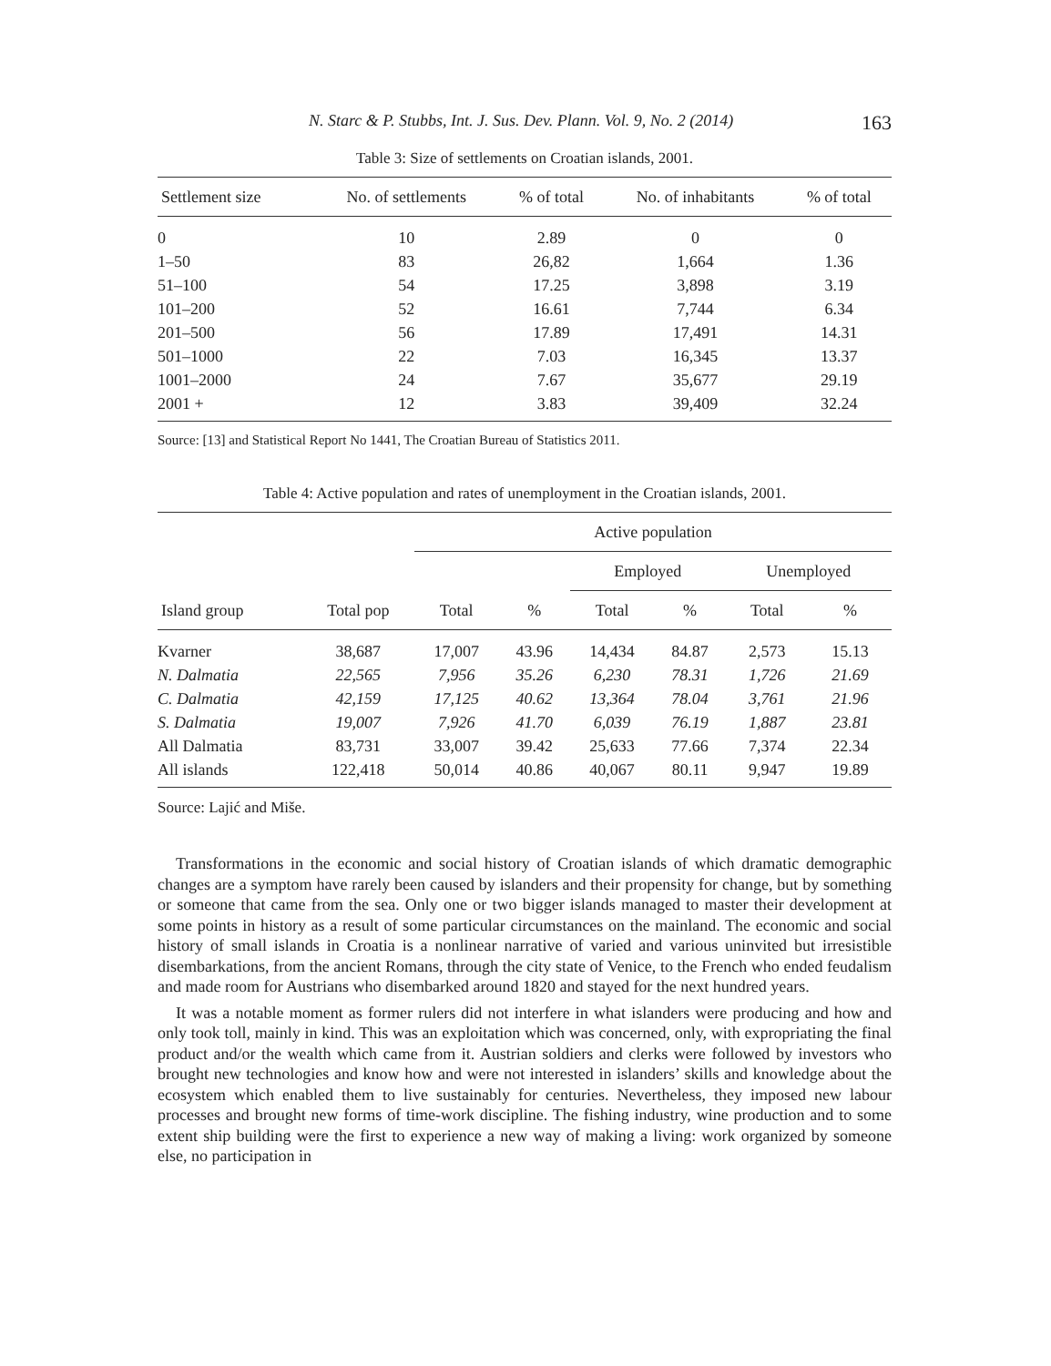N. Starc & P. Stubbs, Int. J. Sus. Dev. Plann. Vol. 9, No. 2 (2014) 163
Table 3: Size of settlements on Croatian islands, 2001.
| Settlement size | No. of settlements | % of total | No. of inhabitants | % of total |
| --- | --- | --- | --- | --- |
| 0 | 10 | 2.89 | 0 | 0 |
| 1–50 | 83 | 26,82 | 1,664 | 1.36 |
| 51–100 | 54 | 17.25 | 3,898 | 3.19 |
| 101–200 | 52 | 16.61 | 7,744 | 6.34 |
| 201–500 | 56 | 17.89 | 17,491 | 14.31 |
| 501–1000 | 22 | 7.03 | 16,345 | 13.37 |
| 1001–2000 | 24 | 7.67 | 35,677 | 29.19 |
| 2001 + | 12 | 3.83 | 39,409 | 32.24 |
Source: [13] and Statistical Report No 1441, The Croatian Bureau of Statistics 2011.
Table 4: Active population and rates of unemployment in the Croatian islands, 2001.
| | | Active population | | | | | |
| --- | --- | --- | --- | --- | --- | --- | --- |
| | | | | Employed | | Unemployed | |
| Island group | Total pop | Total | % | Total | % | Total | % |
| Kvarner | 38,687 | 17,007 | 43.96 | 14,434 | 84.87 | 2,573 | 15.13 |
| N. Dalmatia | 22,565 | 7,956 | 35.26 | 6,230 | 78.31 | 1,726 | 21.69 |
| C. Dalmatia | 42,159 | 17,125 | 40.62 | 13,364 | 78.04 | 3,761 | 21.96 |
| S. Dalmatia | 19,007 | 7,926 | 41.70 | 6,039 | 76.19 | 1,887 | 23.81 |
| All Dalmatia | 83,731 | 33,007 | 39.42 | 25,633 | 77.66 | 7,374 | 22.34 |
| All islands | 122,418 | 50,014 | 40.86 | 40,067 | 80.11 | 9,947 | 19.89 |
Source: Lajić and Miše.
Transformations in the economic and social history of Croatian islands of which dramatic demographic changes are a symptom have rarely been caused by islanders and their propensity for change, but by something or someone that came from the sea. Only one or two bigger islands managed to master their development at some points in history as a result of some particular circumstances on the mainland. The economic and social history of small islands in Croatia is a nonlinear narrative of varied and various uninvited but irresistible disembarkations, from the ancient Romans, through the city state of Venice, to the French who ended feudalism and made room for Austrians who disembarked around 1820 and stayed for the next hundred years.
It was a notable moment as former rulers did not interfere in what islanders were producing and how and only took toll, mainly in kind. This was an exploitation which was concerned, only, with expropriating the final product and/or the wealth which came from it. Austrian soldiers and clerks were followed by investors who brought new technologies and know how and were not interested in islanders’ skills and knowledge about the ecosystem which enabled them to live sustainably for centuries. Nevertheless, they imposed new labour processes and brought new forms of time-work discipline. The fishing industry, wine production and to some extent ship building were the first to experience a new way of making a living: work organized by someone else, no participation in